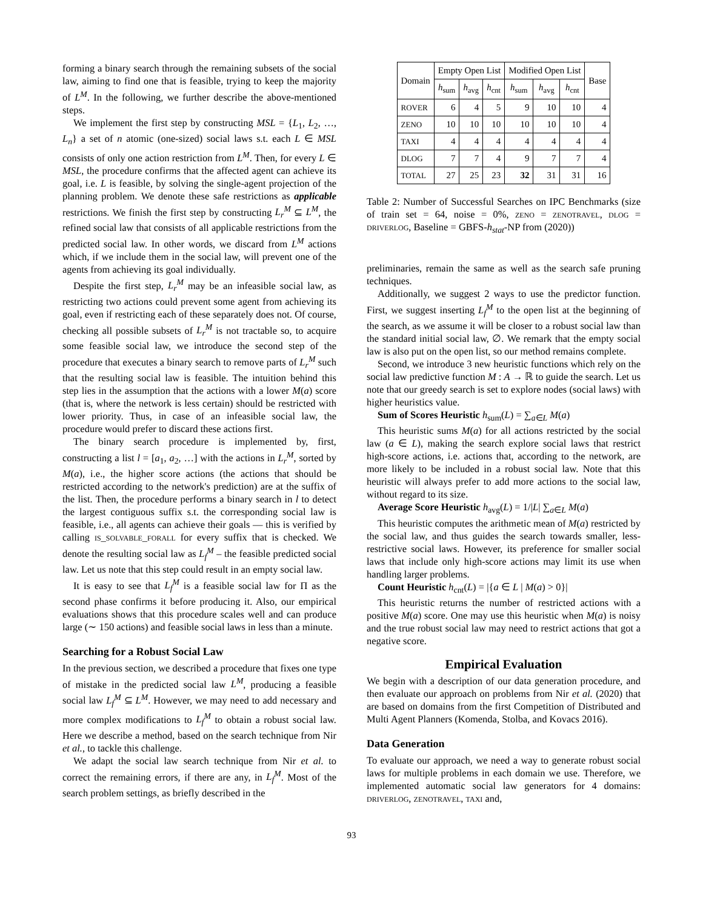forming a binary search through the remaining subsets of the social law, aiming to find one that is feasible, trying to keep the majority of L<sup>M</sup>. In the following, we further describe the above-mentioned steps.
We implement the first step by constructing MSL = {L<sub>1</sub>, L<sub>2</sub>, …, L<sub>n</sub>} a set of n atomic (one-sized) social laws s.t. each L ∈ MSL consists of only one action restriction from L<sup>M</sup>. Then, for every L ∈ MSL, the procedure confirms that the affected agent can achieve its goal, i.e. L is feasible, by solving the single-agent projection of the planning problem. We denote these safe restrictions as applicable restrictions. We finish the first step by constructing L<sub>r</sub><sup>M</sup> ⊆ L<sup>M</sup>, the refined social law that consists of all applicable restrictions from the predicted social law. In other words, we discard from L<sup>M</sup> actions which, if we include them in the social law, will prevent one of the agents from achieving its goal individually.
Despite the first step, L<sub>r</sub><sup>M</sup> may be an infeasible social law, as restricting two actions could prevent some agent from achieving its goal, even if restricting each of these separately does not. Of course, checking all possible subsets of L<sub>r</sub><sup>M</sup> is not tractable so, to acquire some feasible social law, we introduce the second step of the procedure that executes a binary search to remove parts of L<sub>r</sub><sup>M</sup> such that the resulting social law is feasible. The intuition behind this step lies in the assumption that the actions with a lower M(a) score (that is, where the network is less certain) should be restricted with lower priority. Thus, in case of an infeasible social law, the procedure would prefer to discard these actions first.
The binary search procedure is implemented by, first, constructing a list l = [a<sub>1</sub>, a<sub>2</sub>, …] with the actions in L<sub>r</sub><sup>M</sup>, sorted by M(a), i.e., the higher score actions (the actions that should be restricted according to the network's prediction) are at the suffix of the list. Then, the procedure performs a binary search in l to detect the largest contiguous suffix s.t. the corresponding social law is feasible, i.e., all agents can achieve their goals — this is verified by calling is_solvable_forall for every suffix that is checked. We denote the resulting social law as L<sub>f</sub><sup>M</sup> – the feasible predicted social law. Let us note that this step could result in an empty social law.
It is easy to see that L<sub>f</sub><sup>M</sup> is a feasible social law for Π as the second phase confirms it before producing it. Also, our empirical evaluations shows that this procedure scales well and can produce large (∼ 150 actions) and feasible social laws in less than a minute.
Searching for a Robust Social Law
In the previous section, we described a procedure that fixes one type of mistake in the predicted social law L<sup>M</sup>, producing a feasible social law L<sub>f</sub><sup>M</sup> ⊆ L<sup>M</sup>. However, we may need to add necessary and more complex modifications to L<sub>f</sub><sup>M</sup> to obtain a robust social law. Here we describe a method, based on the search technique from Nir et al., to tackle this challenge.
We adapt the social law search technique from Nir et al. to correct the remaining errors, if there are any, in L<sub>f</sub><sup>M</sup>. Most of the search problem settings, as briefly described in the
| Domain | Empty Open List | | | Modified Open List | | | Base |
| --- | --- | --- | --- | --- | --- | --- | --- |
| | h<sub>sum</sub> | h<sub>avg</sub> | h<sub>cnt</sub> | h<sub>sum</sub> | h<sub>avg</sub> | h<sub>cnt</sub> | |
| ROVER | 6 | 4 | 5 | 9 | 10 | 10 | 4 |
| ZENO | 10 | 10 | 10 | 10 | 10 | 10 | 4 |
| TAXI | 4 | 4 | 4 | 4 | 4 | 4 | 4 |
| DLOG | 7 | 7 | 4 | 9 | 7 | 7 | 4 |
| TOTAL | 27 | 25 | 23 | 32 | 31 | 31 | 16 |
Table 2: Number of Successful Searches on IPC Benchmarks (size of train set = 64, noise = 0%, zeno = zenotravel, dlog = driverlog, Baseline = GBFS-h<sub>stat</sub>-NP from (2020))
preliminaries, remain the same as well as the search safe pruning techniques.
Additionally, we suggest 2 ways to use the predictor function. First, we suggest inserting L<sub>f</sub><sup>M</sup> to the open list at the beginning of the search, as we assume it will be closer to a robust social law than the standard initial social law, ∅. We remark that the empty social law is also put on the open list, so our method remains complete.
Second, we introduce 3 new heuristic functions which rely on the social law predictive function M : A → ℝ to guide the search. Let us note that our greedy search is set to explore nodes (social laws) with higher heuristics value.
Sum of Scores Heuristic h<sub>sum</sub>(L) = ∑<sub>a∈L</sub> M(a)
This heuristic sums M(a) for all actions restricted by the social law (a ∈ L), making the search explore social laws that restrict high-score actions, i.e. actions that, according to the network, are more likely to be included in a robust social law. Note that this heuristic will always prefer to add more actions to the social law, without regard to its size.
Average Score Heuristic h<sub>avg</sub>(L) = 1/|L| ∑<sub>a∈L</sub> M(a)
This heuristic computes the arithmetic mean of M(a) restricted by the social law, and thus guides the search towards smaller, less-restrictive social laws. However, its preference for smaller social laws that include only high-score actions may limit its use when handling larger problems.
Count Heuristic h<sub>cnt</sub>(L) = |{a ∈ L | M(a) > 0}|
This heuristic returns the number of restricted actions with a positive M(a) score. One may use this heuristic when M(a) is noisy and the true robust social law may need to restrict actions that got a negative score.
Empirical Evaluation
We begin with a description of our data generation procedure, and then evaluate our approach on problems from Nir et al. (2020) that are based on domains from the first Competition of Distributed and Multi Agent Planners (Komenda, Stolba, and Kovacs 2016).
Data Generation
To evaluate our approach, we need a way to generate robust social laws for multiple problems in each domain we use. Therefore, we implemented automatic social law generators for 4 domains: driverlog, zenotravel, taxi and,
93